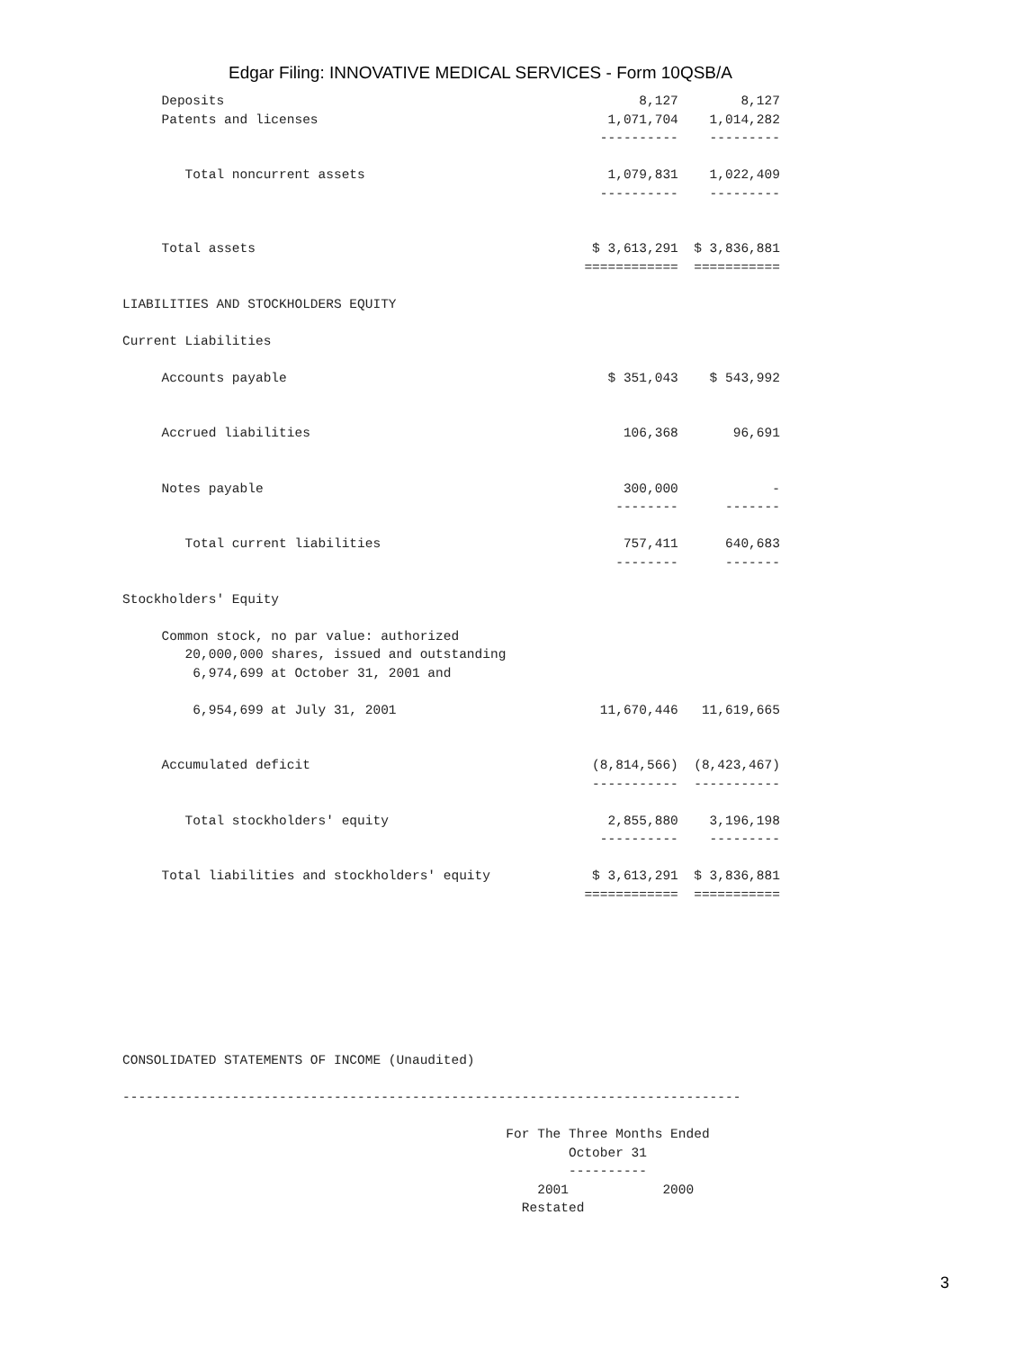Edgar Filing: INNOVATIVE MEDICAL SERVICES - Form 10QSB/A
     Deposits                                                     8,127        8,127
     Patents and licenses                                     1,071,704    1,014,282
                                                             ----------    ---------

        Total noncurrent assets                               1,079,831    1,022,409
                                                             ----------    ---------


     Total assets                                           $ 3,613,291  $ 3,836,881
                                                           ============  ===========

LIABILITIES AND STOCKHOLDERS EQUITY

Current Liabilities

     Accounts payable                                         $ 351,043    $ 543,992


     Accrued liabilities                                        106,368       96,691


     Notes payable                                              300,000            -
                                                               --------      -------

        Total current liabilities                               757,411      640,683
                                                               --------      -------

Stockholders' Equity

     Common stock, no par value: authorized
        20,000,000 shares, issued and outstanding
         6,974,699 at October 31, 2001 and

         6,954,699 at July 31, 2001                          11,670,446   11,619,665


     Accumulated deficit                                    (8,814,566)  (8,423,467)
                                                            -----------  -----------

        Total stockholders' equity                            2,855,880    3,196,198
                                                             ----------    ---------

     Total liabilities and stockholders' equity             $ 3,613,291  $ 3,836,881
                                                           ============  ===========








CONSOLIDATED STATEMENTS OF INCOME (Unaudited)

-------------------------------------------------------------------------------

                                                 For The Three Months Ended
                                                         October 31
                                                         ----------
                                                     2001            2000
                                                   Restated
3